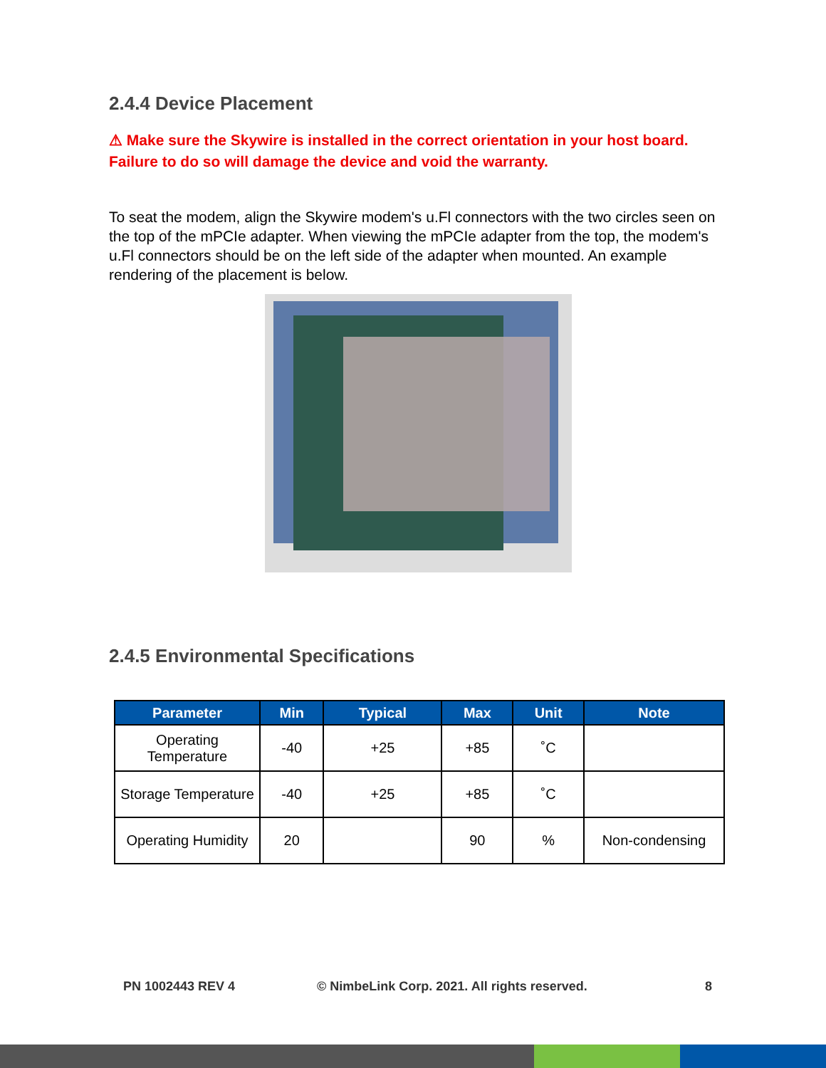2.4.4 Device Placement
⚠ Make sure the Skywire is installed in the correct orientation in your host board. Failure to do so will damage the device and void the warranty.
To seat the modem, align the Skywire modem's u.Fl connectors with the two circles seen on the top of the mPCIe adapter. When viewing the mPCIe adapter from the top, the modem's u.Fl connectors should be on the left side of the adapter when mounted. An example rendering of the placement is below.
2.4.5 Environmental Specifications
| Parameter | Min | Typical | Max | Unit | Note |
| --- | --- | --- | --- | --- | --- |
| Operating Temperature | -40 | +25 | +85 | ˚C | |
| Storage Temperature | -40 | +25 | +85 | ˚C | |
| Operating Humidity | 20 | | 90 | % | Non-condensing |
PN 1002443 REV 4
© NimbeLink Corp. 2021. All rights reserved.
8